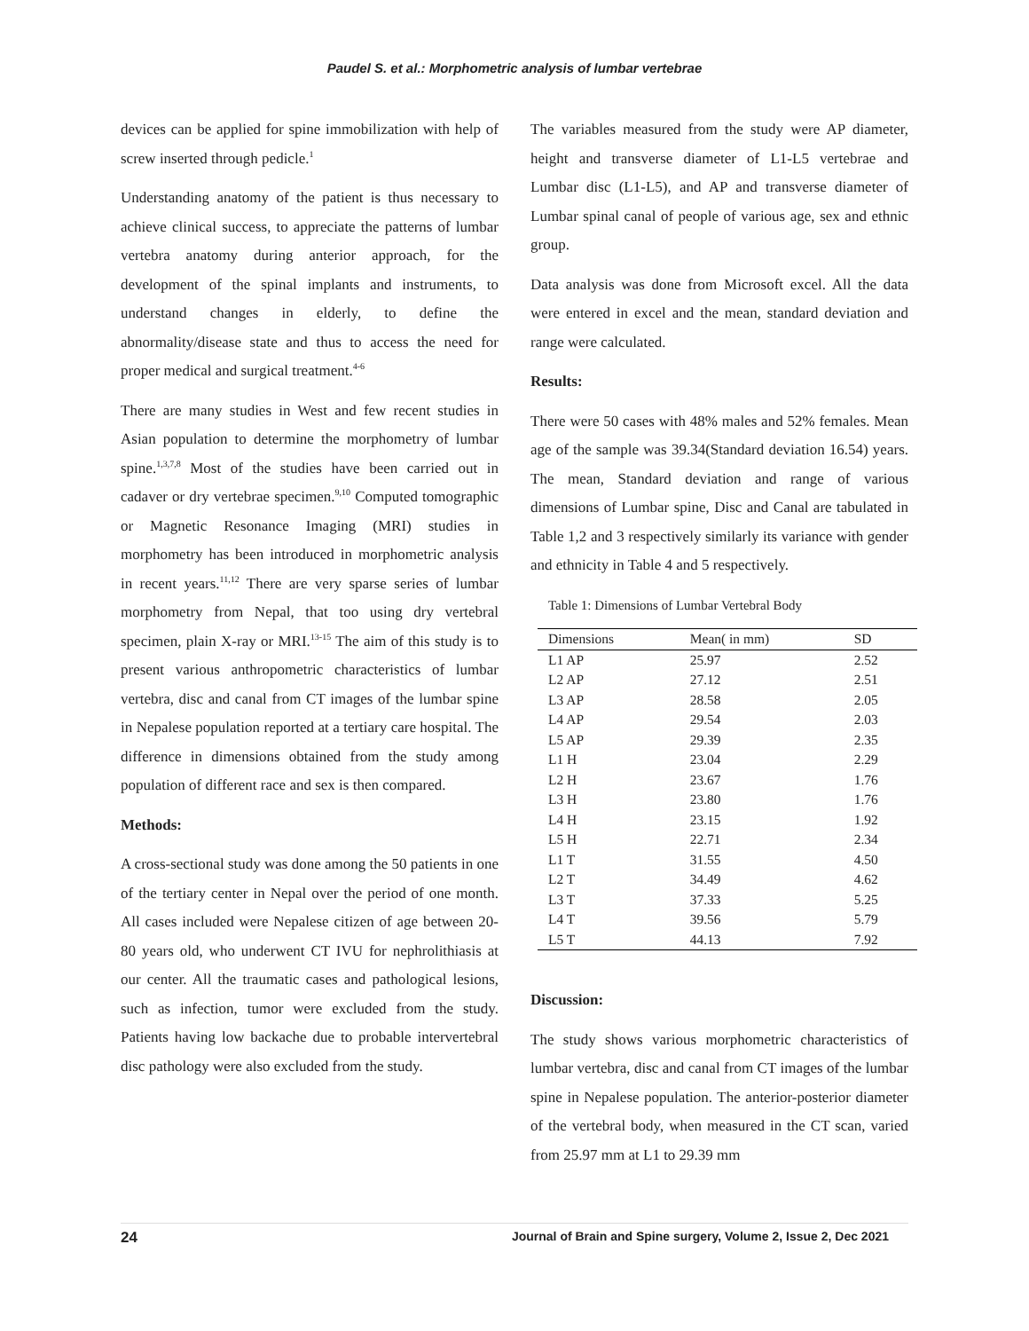Paudel S. et al.: Morphometric analysis of lumbar vertebrae
devices can be applied for spine immobilization with help of screw inserted through pedicle.<sup>1</sup>
Understanding anatomy of the patient is thus necessary to achieve clinical success, to appreciate the patterns of lumbar vertebra anatomy during anterior approach, for the development of the spinal implants and instruments, to understand changes in elderly, to define the abnormality/disease state and thus to access the need for proper medical and surgical treatment.<sup>4-6</sup>
There are many studies in West and few recent studies in Asian population to determine the morphometry of lumbar spine.<sup>1,3,7,8</sup> Most of the studies have been carried out in cadaver or dry vertebrae specimen.<sup>9,10</sup> Computed tomographic or Magnetic Resonance Imaging (MRI) studies in morphometry has been introduced in morphometric analysis in recent years.<sup>11,12</sup> There are very sparse series of lumbar morphometry from Nepal, that too using dry vertebral specimen, plain X-ray or MRI.<sup>13-15</sup> The aim of this study is to present various anthropometric characteristics of lumbar vertebra, disc and canal from CT images of the lumbar spine in Nepalese population reported at a tertiary care hospital. The difference in dimensions obtained from the study among population of different race and sex is then compared.
Methods:
A cross-sectional study was done among the 50 patients in one of the tertiary center in Nepal over the period of one month. All cases included were Nepalese citizen of age between 20-80 years old, who underwent CT IVU for nephrolithiasis at our center. All the traumatic cases and pathological lesions, such as infection, tumor were excluded from the study. Patients having low backache due to probable intervertebral disc pathology were also excluded from the study.
The variables measured from the study were AP diameter, height and transverse diameter of L1-L5 vertebrae and Lumbar disc (L1-L5), and AP and transverse diameter of Lumbar spinal canal of people of various age, sex and ethnic group.
Data analysis was done from Microsoft excel. All the data were entered in excel and the mean, standard deviation and range were calculated.
Results:
There were 50 cases with 48% males and 52% females. Mean age of the sample was 39.34(Standard deviation 16.54) years. The mean, Standard deviation and range of various dimensions of Lumbar spine, Disc and Canal are tabulated in Table 1,2 and 3 respectively similarly its variance with gender and ethnicity in Table 4 and 5 respectively.
Table 1: Dimensions of Lumbar Vertebral Body
| Dimensions | Mean( in mm) | SD |
| --- | --- | --- |
| L1 AP | 25.97 | 2.52 |
| L2 AP | 27.12 | 2.51 |
| L3 AP | 28.58 | 2.05 |
| L4 AP | 29.54 | 2.03 |
| L5 AP | 29.39 | 2.35 |
| L1 H | 23.04 | 2.29 |
| L2 H | 23.67 | 1.76 |
| L3 H | 23.80 | 1.76 |
| L4 H | 23.15 | 1.92 |
| L5 H | 22.71 | 2.34 |
| L1 T | 31.55 | 4.50 |
| L2 T | 34.49 | 4.62 |
| L3 T | 37.33 | 5.25 |
| L4 T | 39.56 | 5.79 |
| L5 T | 44.13 | 7.92 |
Discussion:
The study shows various morphometric characteristics of lumbar vertebra, disc and canal from CT images of the lumbar spine in Nepalese population. The anterior-posterior diameter of the vertebral body, when measured in the CT scan, varied from 25.97 mm at L1 to 29.39 mm
24 Journal of Brain and Spine surgery, Volume 2, Issue 2, Dec 2021